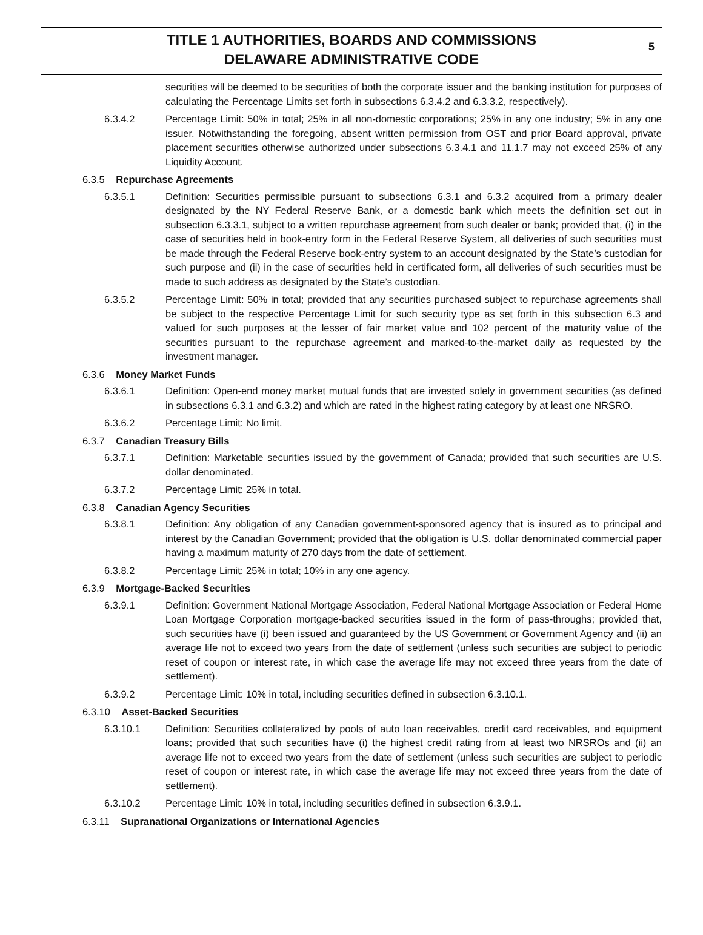TITLE 1 AUTHORITIES, BOARDS AND COMMISSIONS
DELAWARE ADMINISTRATIVE CODE
5
securities will be deemed to be securities of both the corporate issuer and the banking institution for purposes of calculating the Percentage Limits set forth in subsections 6.3.4.2 and 6.3.3.2, respectively).
6.3.4.2 Percentage Limit: 50% in total; 25% in all non-domestic corporations; 25% in any one industry; 5% in any one issuer. Notwithstanding the foregoing, absent written permission from OST and prior Board approval, private placement securities otherwise authorized under subsections 6.3.4.1 and 11.1.7 may not exceed 25% of any Liquidity Account.
6.3.5 Repurchase Agreements
6.3.5.1 Definition: Securities permissible pursuant to subsections 6.3.1 and 6.3.2 acquired from a primary dealer designated by the NY Federal Reserve Bank, or a domestic bank which meets the definition set out in subsection 6.3.3.1, subject to a written repurchase agreement from such dealer or bank; provided that, (i) in the case of securities held in book-entry form in the Federal Reserve System, all deliveries of such securities must be made through the Federal Reserve book-entry system to an account designated by the State’s custodian for such purpose and (ii) in the case of securities held in certificated form, all deliveries of such securities must be made to such address as designated by the State’s custodian.
6.3.5.2 Percentage Limit: 50% in total; provided that any securities purchased subject to repurchase agreements shall be subject to the respective Percentage Limit for such security type as set forth in this subsection 6.3 and valued for such purposes at the lesser of fair market value and 102 percent of the maturity value of the securities pursuant to the repurchase agreement and marked-to-the-market daily as requested by the investment manager.
6.3.6 Money Market Funds
6.3.6.1 Definition: Open-end money market mutual funds that are invested solely in government securities (as defined in subsections 6.3.1 and 6.3.2) and which are rated in the highest rating category by at least one NRSRO.
6.3.6.2 Percentage Limit: No limit.
6.3.7 Canadian Treasury Bills
6.3.7.1 Definition: Marketable securities issued by the government of Canada; provided that such securities are U.S. dollar denominated.
6.3.7.2 Percentage Limit: 25% in total.
6.3.8 Canadian Agency Securities
6.3.8.1 Definition: Any obligation of any Canadian government-sponsored agency that is insured as to principal and interest by the Canadian Government; provided that the obligation is U.S. dollar denominated commercial paper having a maximum maturity of 270 days from the date of settlement.
6.3.8.2 Percentage Limit: 25% in total; 10% in any one agency.
6.3.9 Mortgage-Backed Securities
6.3.9.1 Definition: Government National Mortgage Association, Federal National Mortgage Association or Federal Home Loan Mortgage Corporation mortgage-backed securities issued in the form of pass-throughs; provided that, such securities have (i) been issued and guaranteed by the US Government or Government Agency and (ii) an average life not to exceed two years from the date of settlement (unless such securities are subject to periodic reset of coupon or interest rate, in which case the average life may not exceed three years from the date of settlement).
6.3.9.2 Percentage Limit: 10% in total, including securities defined in subsection 6.3.10.1.
6.3.10 Asset-Backed Securities
6.3.10.1 Definition: Securities collateralized by pools of auto loan receivables, credit card receivables, and equipment loans; provided that such securities have (i) the highest credit rating from at least two NRSROs and (ii) an average life not to exceed two years from the date of settlement (unless such securities are subject to periodic reset of coupon or interest rate, in which case the average life may not exceed three years from the date of settlement).
6.3.10.2 Percentage Limit: 10% in total, including securities defined in subsection 6.3.9.1.
6.3.11 Supranational Organizations or International Agencies